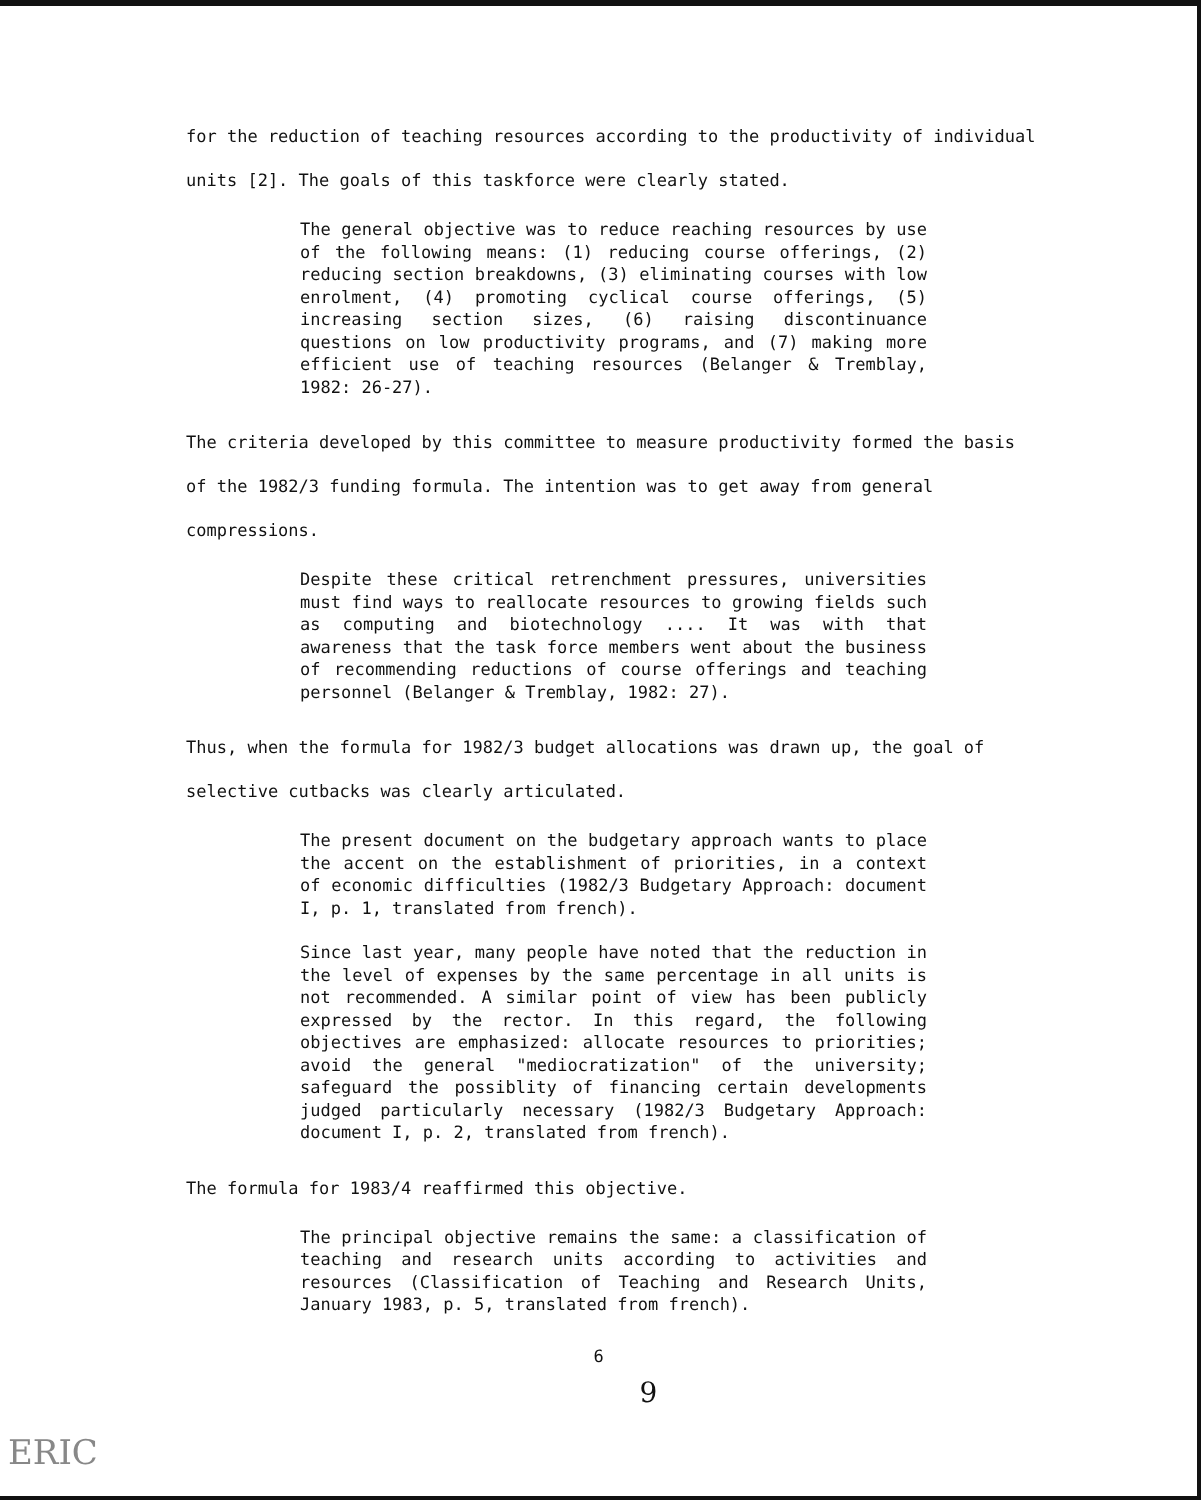for the reduction of teaching resources according to the productivity of individual units [2]. The goals of this taskforce were clearly stated.
The general objective was to reduce reaching resources by use of the following means: (1) reducing course offerings, (2) reducing section breakdowns, (3) eliminating courses with low enrolment, (4) promoting cyclical course offerings, (5) increasing section sizes, (6) raising discontinuance questions on low productivity programs, and (7) making more efficient use of teaching resources (Belanger & Tremblay, 1982: 26-27).
The criteria developed by this committee to measure productivity formed the basis of the 1982/3 funding formula. The intention was to get away from general compressions.
Despite these critical retrenchment pressures, universities must find ways to reallocate resources to growing fields such as computing and biotechnology .... It was with that awareness that the task force members went about the business of recommending reductions of course offerings and teaching personnel (Belanger & Tremblay, 1982: 27).
Thus, when the formula for 1982/3 budget allocations was drawn up, the goal of selective cutbacks was clearly articulated.
The present document on the budgetary approach wants to place the accent on the establishment of priorities, in a context of economic difficulties (1982/3 Budgetary Approach: document I, p. 1, translated from french).
Since last year, many people have noted that the reduction in the level of expenses by the same percentage in all units is not recommended. A similar point of view has been publicly expressed by the rector. In this regard, the following objectives are emphasized: allocate resources to priorities; avoid the general "mediocratization" of the university; safeguard the possiblity of financing certain developments judged particularly necessary (1982/3 Budgetary Approach: document I, p. 2, translated from french).
The formula for 1983/4 reaffirmed this objective.
The principal objective remains the same: a classification of teaching and research units according to activities and resources (Classification of Teaching and Research Units, January 1983, p. 5, translated from french).
6
9
ERIC